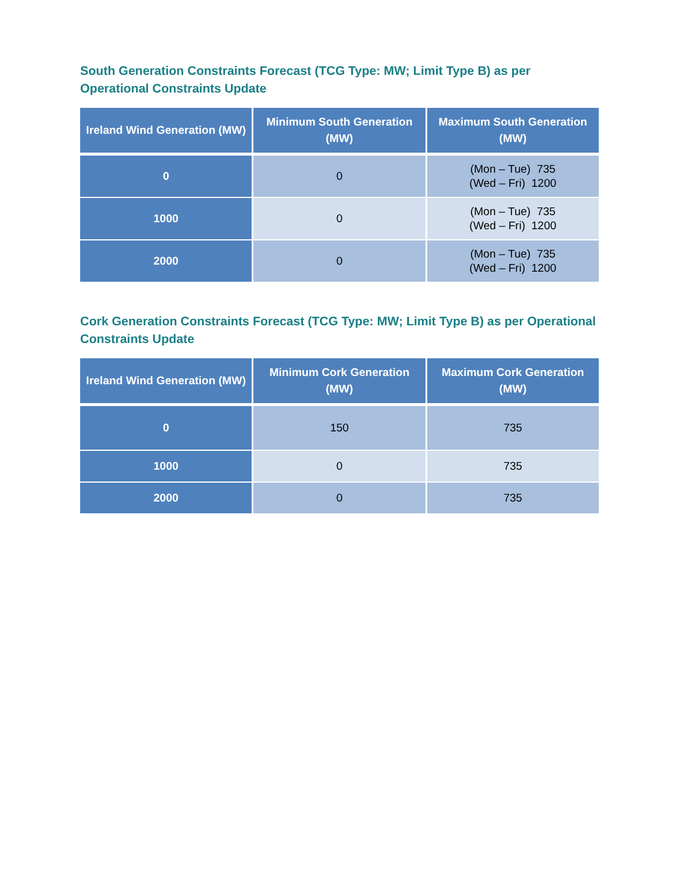South Generation Constraints Forecast (TCG Type: MW; Limit Type B) as per Operational Constraints Update
| Ireland Wind Generation (MW) | Minimum South Generation (MW) | Maximum South Generation (MW) |
| --- | --- | --- |
| 0 | 0 | (Mon – Tue) 735 (Wed – Fri) 1200 |
| 1000 | 0 | (Mon – Tue) 735 (Wed – Fri) 1200 |
| 2000 | 0 | (Mon – Tue) 735 (Wed – Fri) 1200 |
Cork Generation Constraints Forecast (TCG Type: MW; Limit Type B) as per Operational Constraints Update
| Ireland Wind Generation (MW) | Minimum Cork Generation (MW) | Maximum Cork Generation (MW) |
| --- | --- | --- |
| 0 | 150 | 735 |
| 1000 | 0 | 735 |
| 2000 | 0 | 735 |